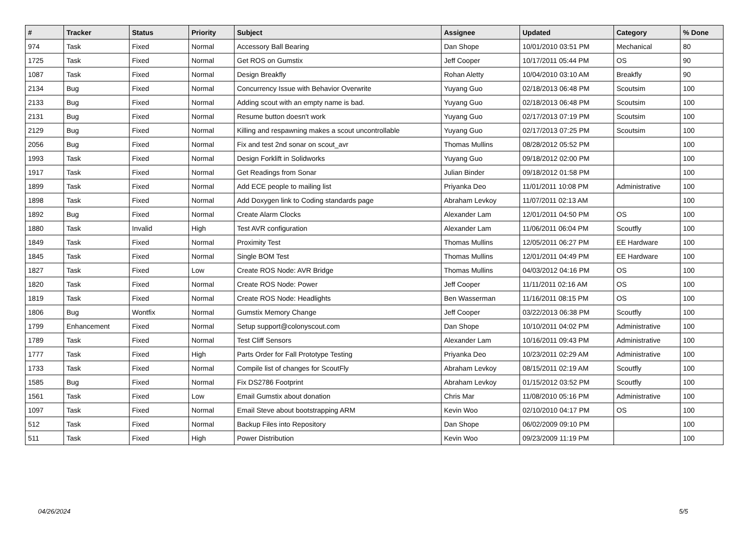| # | Tracker | Status | Priority | Subject | Assignee | Updated | Category | % Done |
| --- | --- | --- | --- | --- | --- | --- | --- | --- |
| 974 | Task | Fixed | Normal | Accessory Ball Bearing | Dan Shope | 10/01/2010 03:51 PM | Mechanical | 80 |
| 1725 | Task | Fixed | Normal | Get ROS on Gumstix | Jeff Cooper | 10/17/2011 05:44 PM | OS | 90 |
| 1087 | Task | Fixed | Normal | Design Breakfly | Rohan Aletty | 10/04/2010 03:10 AM | Breakfly | 90 |
| 2134 | Bug | Fixed | Normal | Concurrency Issue with Behavior Overwrite | Yuyang Guo | 02/18/2013 06:48 PM | Scoutsim | 100 |
| 2133 | Bug | Fixed | Normal | Adding scout with an empty name is bad. | Yuyang Guo | 02/18/2013 06:48 PM | Scoutsim | 100 |
| 2131 | Bug | Fixed | Normal | Resume button doesn't work | Yuyang Guo | 02/17/2013 07:19 PM | Scoutsim | 100 |
| 2129 | Bug | Fixed | Normal | Killing and respawning makes a scout uncontrollable | Yuyang Guo | 02/17/2013 07:25 PM | Scoutsim | 100 |
| 2056 | Bug | Fixed | Normal | Fix and test 2nd sonar on scout_avr | Thomas Mullins | 08/28/2012 05:52 PM | | 100 |
| 1993 | Task | Fixed | Normal | Design Forklift in Solidworks | Yuyang Guo | 09/18/2012 02:00 PM | | 100 |
| 1917 | Task | Fixed | Normal | Get Readings from Sonar | Julian Binder | 09/18/2012 01:58 PM | | 100 |
| 1899 | Task | Fixed | Normal | Add ECE people to mailing list | Priyanka Deo | 11/01/2011 10:08 PM | Administrative | 100 |
| 1898 | Task | Fixed | Normal | Add Doxygen link to Coding standards page | Abraham Levkoy | 11/07/2011 02:13 AM | | 100 |
| 1892 | Bug | Fixed | Normal | Create Alarm Clocks | Alexander Lam | 12/01/2011 04:50 PM | OS | 100 |
| 1880 | Task | Invalid | High | Test AVR configuration | Alexander Lam | 11/06/2011 06:04 PM | Scoutfly | 100 |
| 1849 | Task | Fixed | Normal | Proximity Test | Thomas Mullins | 12/05/2011 06:27 PM | EE Hardware | 100 |
| 1845 | Task | Fixed | Normal | Single BOM Test | Thomas Mullins | 12/01/2011 04:49 PM | EE Hardware | 100 |
| 1827 | Task | Fixed | Low | Create ROS Node: AVR Bridge | Thomas Mullins | 04/03/2012 04:16 PM | OS | 100 |
| 1820 | Task | Fixed | Normal | Create ROS Node: Power | Jeff Cooper | 11/11/2011 02:16 AM | OS | 100 |
| 1819 | Task | Fixed | Normal | Create ROS Node: Headlights | Ben Wasserman | 11/16/2011 08:15 PM | OS | 100 |
| 1806 | Bug | Wontfix | Normal | Gumstix Memory Change | Jeff Cooper | 03/22/2013 06:38 PM | Scoutfly | 100 |
| 1799 | Enhancement | Fixed | Normal | Setup support@colonyscout.com | Dan Shope | 10/10/2011 04:02 PM | Administrative | 100 |
| 1789 | Task | Fixed | Normal | Test Cliff Sensors | Alexander Lam | 10/16/2011 09:43 PM | Administrative | 100 |
| 1777 | Task | Fixed | High | Parts Order for Fall Prototype Testing | Priyanka Deo | 10/23/2011 02:29 AM | Administrative | 100 |
| 1733 | Task | Fixed | Normal | Compile list of changes for ScoutFly | Abraham Levkoy | 08/15/2011 02:19 AM | Scoutfly | 100 |
| 1585 | Bug | Fixed | Normal | Fix DS2786 Footprint | Abraham Levkoy | 01/15/2012 03:52 PM | Scoutfly | 100 |
| 1561 | Task | Fixed | Low | Email Gumstix about donation | Chris Mar | 11/08/2010 05:16 PM | Administrative | 100 |
| 1097 | Task | Fixed | Normal | Email Steve about bootstrapping ARM | Kevin Woo | 02/10/2010 04:17 PM | OS | 100 |
| 512 | Task | Fixed | Normal | Backup Files into Repository | Dan Shope | 06/02/2009 09:10 PM | | 100 |
| 511 | Task | Fixed | High | Power Distribution | Kevin Woo | 09/23/2009 11:19 PM | | 100 |
04/26/2024 5/5